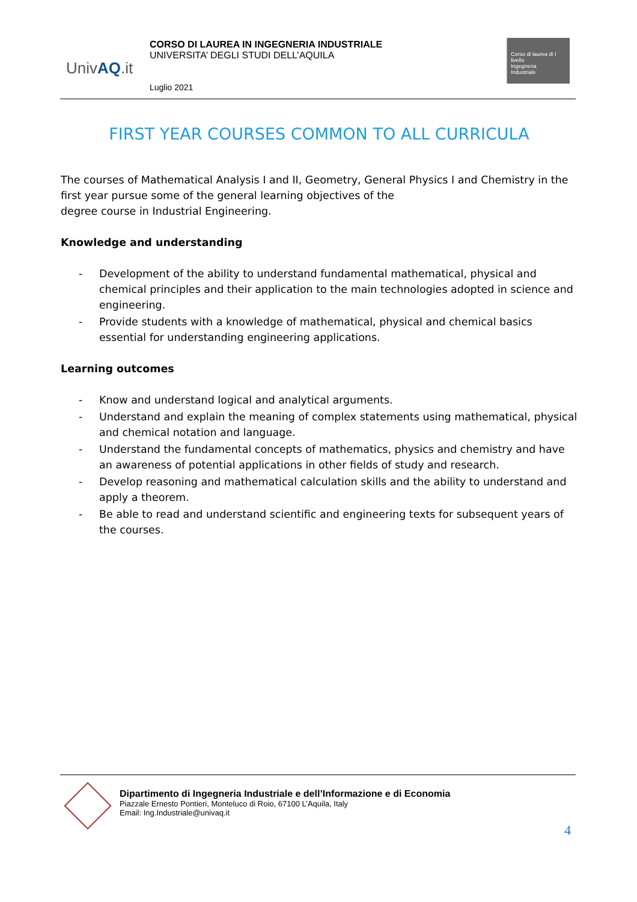UnivAQ.it
CORSO DI LAUREA IN INGEGNERIA INDUSTRIALE
UNIVERSITA’ DEGLI STUDI DELL’AQUILA
Luglio 2021
Corso di laurea di I livello
Ingegneria
Industriale
FIRST YEAR COURSES COMMON TO ALL CURRICULA
The courses of Mathematical Analysis I and II, Geometry, General Physics I and Chemistry in the first year pursue some of the general learning objectives of the
degree course in Industrial Engineering.
Knowledge and understanding
- Development of the ability to understand fundamental mathematical, physical and chemical principles and their application to the main technologies adopted in science and engineering.
- Provide students with a knowledge of mathematical, physical and chemical basics essential for understanding engineering applications.
Learning outcomes
- Know and understand logical and analytical arguments.
- Understand and explain the meaning of complex statements using mathematical, physical and chemical notation and language.
- Understand the fundamental concepts of mathematics, physics and chemistry and have an awareness of potential applications in other fields of study and research.
- Develop reasoning and mathematical calculation skills and the ability to understand and apply a theorem.
- Be able to read and understand scientific and engineering texts for subsequent years of the courses.
Dipartimento di Ingegneria Industriale e dell’Informazione e di Economia
Piazzale Ernesto Pontieri, Monteluco di Roio, 67100 L’Aquila, Italy
Email: Ing.Industriale@univaq.it
4